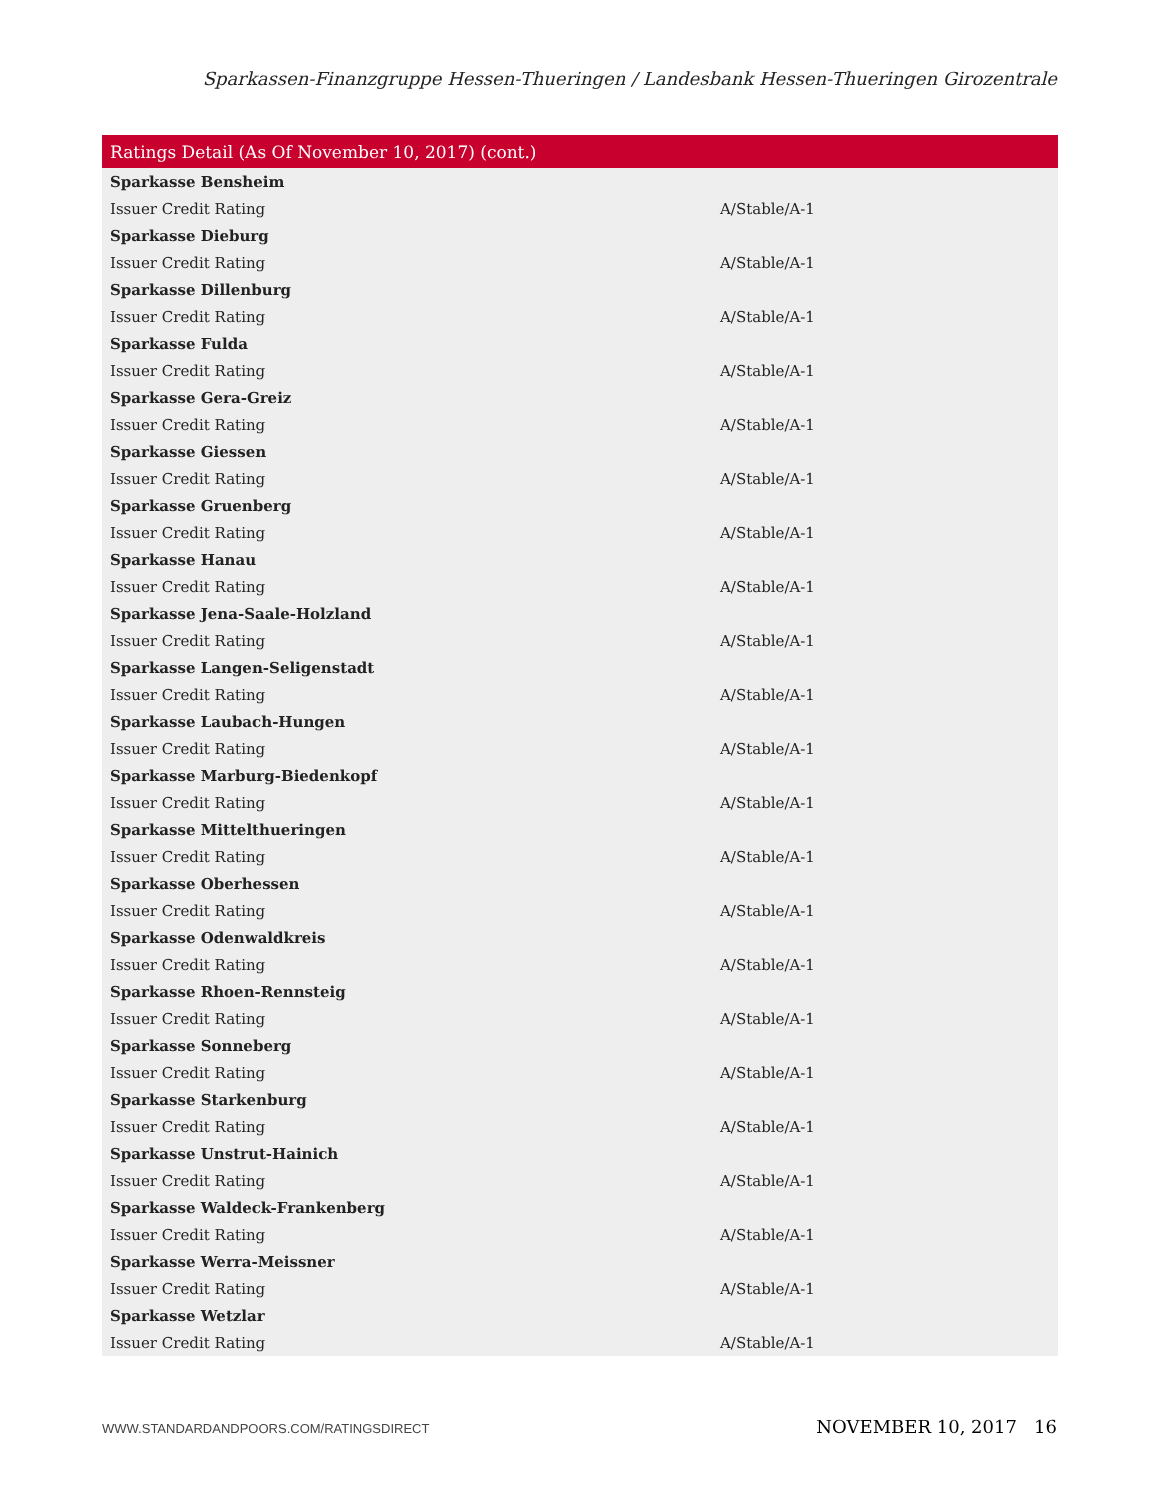Sparkassen-Finanzgruppe Hessen-Thueringen / Landesbank Hessen-Thueringen Girozentrale
| Ratings Detail (As Of November 10, 2017) (cont.) | |
| --- | --- |
| Sparkasse Bensheim | |
| Issuer Credit Rating | A/Stable/A-1 |
| Sparkasse Dieburg | |
| Issuer Credit Rating | A/Stable/A-1 |
| Sparkasse Dillenburg | |
| Issuer Credit Rating | A/Stable/A-1 |
| Sparkasse Fulda | |
| Issuer Credit Rating | A/Stable/A-1 |
| Sparkasse Gera-Greiz | |
| Issuer Credit Rating | A/Stable/A-1 |
| Sparkasse Giessen | |
| Issuer Credit Rating | A/Stable/A-1 |
| Sparkasse Gruenberg | |
| Issuer Credit Rating | A/Stable/A-1 |
| Sparkasse Hanau | |
| Issuer Credit Rating | A/Stable/A-1 |
| Sparkasse Jena-Saale-Holzland | |
| Issuer Credit Rating | A/Stable/A-1 |
| Sparkasse Langen-Seligenstadt | |
| Issuer Credit Rating | A/Stable/A-1 |
| Sparkasse Laubach-Hungen | |
| Issuer Credit Rating | A/Stable/A-1 |
| Sparkasse Marburg-Biedenkopf | |
| Issuer Credit Rating | A/Stable/A-1 |
| Sparkasse Mittelthueringen | |
| Issuer Credit Rating | A/Stable/A-1 |
| Sparkasse Oberhessen | |
| Issuer Credit Rating | A/Stable/A-1 |
| Sparkasse Odenwaldkreis | |
| Issuer Credit Rating | A/Stable/A-1 |
| Sparkasse Rhoen-Rennsteig | |
| Issuer Credit Rating | A/Stable/A-1 |
| Sparkasse Sonneberg | |
| Issuer Credit Rating | A/Stable/A-1 |
| Sparkasse Starkenburg | |
| Issuer Credit Rating | A/Stable/A-1 |
| Sparkasse Unstrut-Hainich | |
| Issuer Credit Rating | A/Stable/A-1 |
| Sparkasse Waldeck-Frankenberg | |
| Issuer Credit Rating | A/Stable/A-1 |
| Sparkasse Werra-Meissner | |
| Issuer Credit Rating | A/Stable/A-1 |
| Sparkasse Wetzlar | |
| Issuer Credit Rating | A/Stable/A-1 |
WWW.STANDARDANDPOORS.COM/RATINGSDIRECT NOVEMBER 10, 2017 16